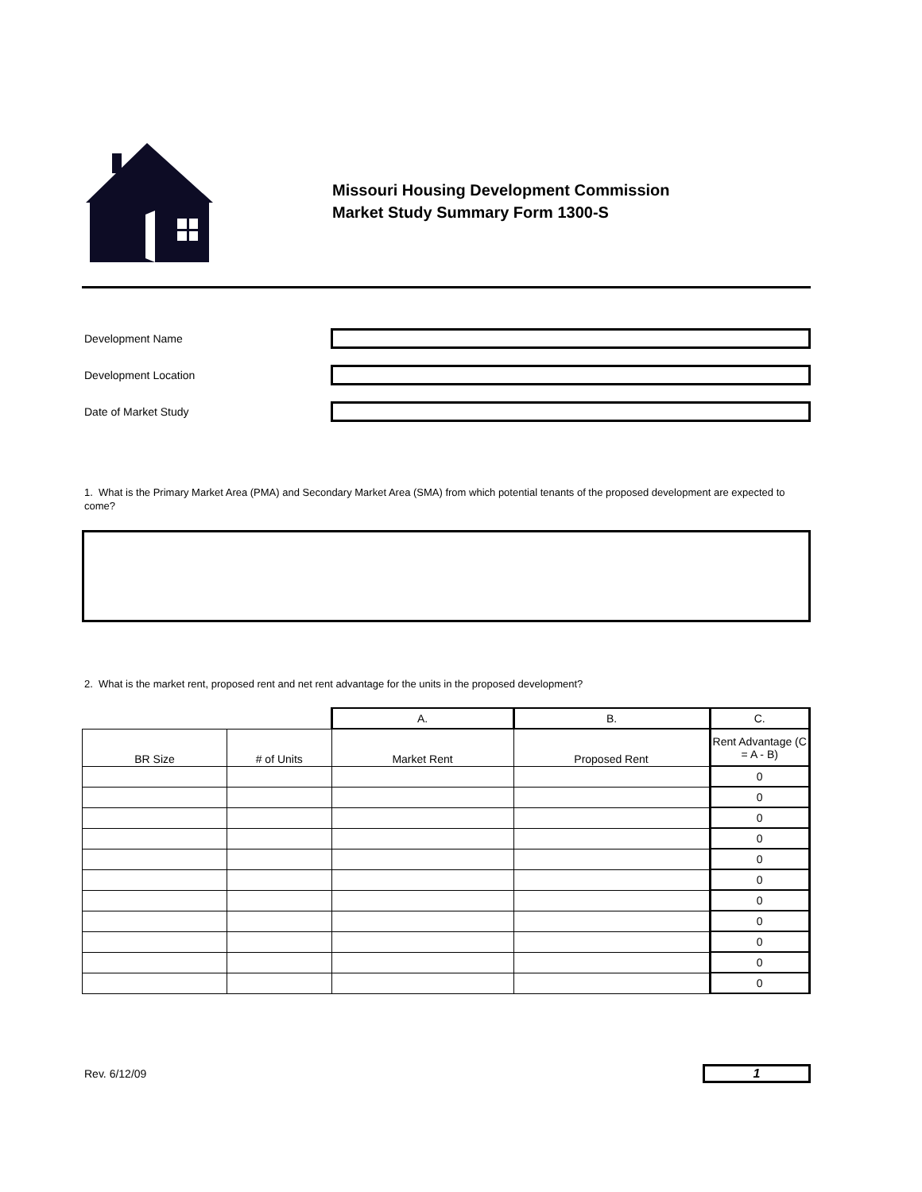Missouri Housing Development Commission
Market Study Summary Form 1300-S
Development Name
Development Location
Date of Market Study
1. What is the Primary Market Area (PMA) and Secondary Market Area (SMA) from which potential tenants of the proposed development are expected to come?
2. What is the market rent, proposed rent and net rent advantage for the units in the proposed development?
| | | A. | B. | C. |
| BR Size | # of Units | Market Rent | Proposed Rent | Rent Advantage (C = A - B) |
| | | | | 0 |
| | | | | 0 |
| | | | | 0 |
| | | | | 0 |
| | | | | 0 |
| | | | | 0 |
| | | | | 0 |
| | | | | 0 |
| | | | | 0 |
| | | | | 0 |
| | | | | 0 |
Rev. 6/12/09 1